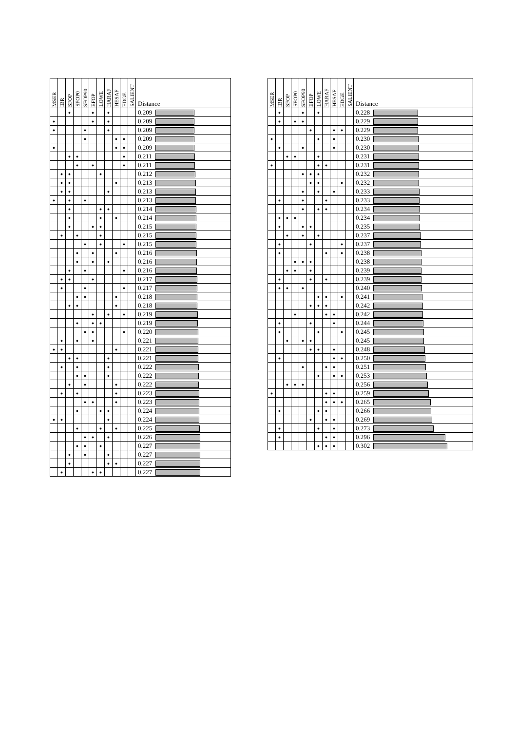| MSER | IBR | SFOP | SFOP0 | SFOP90 | EFOP | LOWE | HARAF | HESAF | EDGE | SALIENT | Distance |
| --- | --- | --- | --- | --- | --- | --- | --- | --- | --- | --- | --- |
| | | ● | | | ● | | ● | | | | 0.209 |
| ● | | | | | ● | | ● | | | | 0.209 |
| ● | | | | ● | | | ● | | | | 0.209 |
| | | | | ● | | | | ● | ● | | 0.209 |
| ● | | | | | | | | ● | ● | | 0.209 |
| | | ● | ● | | | | | | ● | | 0.211 |
| | | | ● | | ● | | | | ● | | 0.211 |
| | ● | ● | | | | ● | | | | | 0.212 |
| | ● | ● | | | | | | ● | | | 0.213 |
| | ● | ● | | | | | ● | | | | 0.213 |
| ● | | ● | | ● | | | | | | | 0.213 |
| | | ● | | | | ● | ● | | | | 0.214 |
| | | ● | | | | ● | | ● | | | 0.214 |
| | | ● | | | ● | ● | | | | | 0.215 |
| | ● | | ● | | | ● | | | | | 0.215 |
| | | | | ● | | ● | | | ● | | 0.215 |
| | | | ● | | ● | | | ● | | | 0.216 |
| | | | ● | | ● | | ● | | | | 0.216 |
| | | ● | | ● | | | | | ● | | 0.216 |
| | ● | ● | | | ● | | | | | | 0.217 |
| | ● | | | ● | | | | | ● | | 0.217 |
| | | | ● | ● | | | | ● | | | 0.218 |
| | | ● | ● | | | | | ● | | | 0.218 |
| | | | | | ● | | ● | | ● | | 0.219 |
| | | | ● | | ● | ● | | | | | 0.219 |
| | | | | ● | ● | | | | ● | | 0.220 |
| | ● | | ● | | ● | | | | | | 0.221 |
| ● | ● | | | | | | | ● | | | 0.221 |
| | | ● | ● | | | | ● | | | | 0.221 |
| | ● | | ● | | | | ● | | | | 0.222 |
| | | | ● | ● | | | ● | | | | 0.222 |
| | | ● | | ● | | | | ● | | | 0.222 |
| | ● | | ● | | | | | ● | | | 0.223 |
| | | | | ● | ● | | | ● | | | 0.223 |
| | | | ● | | | ● | ● | | | | 0.224 |
| ● | ● | | | | | | ● | | | | 0.224 |
| | | | ● | | | ● | | ● | | | 0.225 |
| | | | | ● | ● | | ● | | | | 0.226 |
| | | | ● | ● | | ● | | | | | 0.227 |
| | | ● | | ● | | | ● | | | | 0.227 |
| | | ● | | | | | ● | ● | | | 0.227 |
| | ● | | | | ● | ● | | | | | 0.227 |
| MSER | IBR | SFOP | SFOP0 | SFOP90 | EFOP | LOWE | HARAF | HESAF | EDGE | SALIENT | Distance |
| --- | --- | --- | --- | --- | --- | --- | --- | --- | --- | --- | --- |
| | ● | | | ● | | ● | | | | | 0.228 |
| | ● | | ● | ● | | | | | | | 0.229 |
| | | | | | ● | | | ● | ● | | 0.229 |
| ● | | | | | | ● | | ● | | | 0.230 |
| | ● | | | ● | | | | ● | | | 0.230 |
| | | ● | ● | | | ● | | | | | 0.231 |
| ● | | | | | | ● | ● | | | | 0.231 |
| | | | | ● | ● | ● | | | | | 0.232 |
| | | | | | ● | ● | | | ● | | 0.232 |
| | | | | ● | | ● | | ● | | | 0.233 |
| | ● | | | ● | | | ● | | | | 0.233 |
| | | | | ● | | ● | ● | | | | 0.234 |
| | ● | ● | ● | | | | | | | | 0.234 |
| | ● | | | ● | ● | | | | | | 0.235 |
| | | ● | | ● | | ● | | | | | 0.237 |
| | ● | | | | ● | | | | ● | | 0.237 |
| | ● | | | | | | ● | | ● | | 0.238 |
| | | | ● | ● | ● | | | | | | 0.238 |
| | | ● | ● | | ● | | | | | | 0.239 |
| | ● | | | | ● | | ● | | | | 0.239 |
| | ● | ● | | ● | | | | | | | 0.240 |
| | | | | | | ● | ● | | ● | | 0.241 |
| | | | | | ● | ● | ● | | | | 0.242 |
| | | | ● | | | | ● | ● | | | 0.242 |
| | ● | | | | ● | | | ● | | | 0.244 |
| | ● | | | | | ● | | | ● | | 0.245 |
| | | ● | | ● | ● | | | | | | 0.245 |
| | | | | | ● | ● | | ● | | | 0.248 |
| | ● | | | | | | | ● | ● | | 0.250 |
| | | | | ● | | | ● | ● | | | 0.251 |
| | | | | | | ● | | ● | ● | | 0.253 |
| | | ● | ● | ● | | | | | | | 0.256 |
| ● | | | | | | | ● | ● | | | 0.259 |
| | | | | | | | ● | ● | ● | | 0.265 |
| | ● | | | | | ● | ● | | | | 0.266 |
| | | | | | ● | | ● | ● | | | 0.269 |
| | ● | | | | | ● | | ● | | | 0.273 |
| | ● | | | | | | ● | ● | | | 0.296 |
| | | | | | | ● | ● | ● | | | 0.302 |